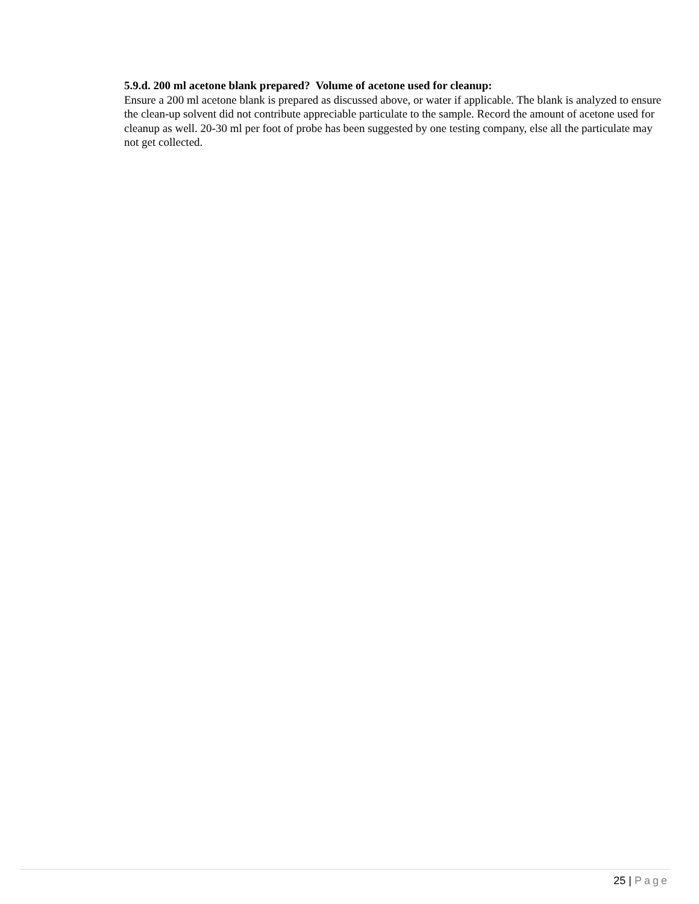5.9.d. 200 ml acetone blank prepared? Volume of acetone used for cleanup:
Ensure a 200 ml acetone blank is prepared as discussed above, or water if applicable. The blank is analyzed to ensure the clean-up solvent did not contribute appreciable particulate to the sample. Record the amount of acetone used for cleanup as well. 20-30 ml per foot of probe has been suggested by one testing company, else all the particulate may not get collected.
25 | Page